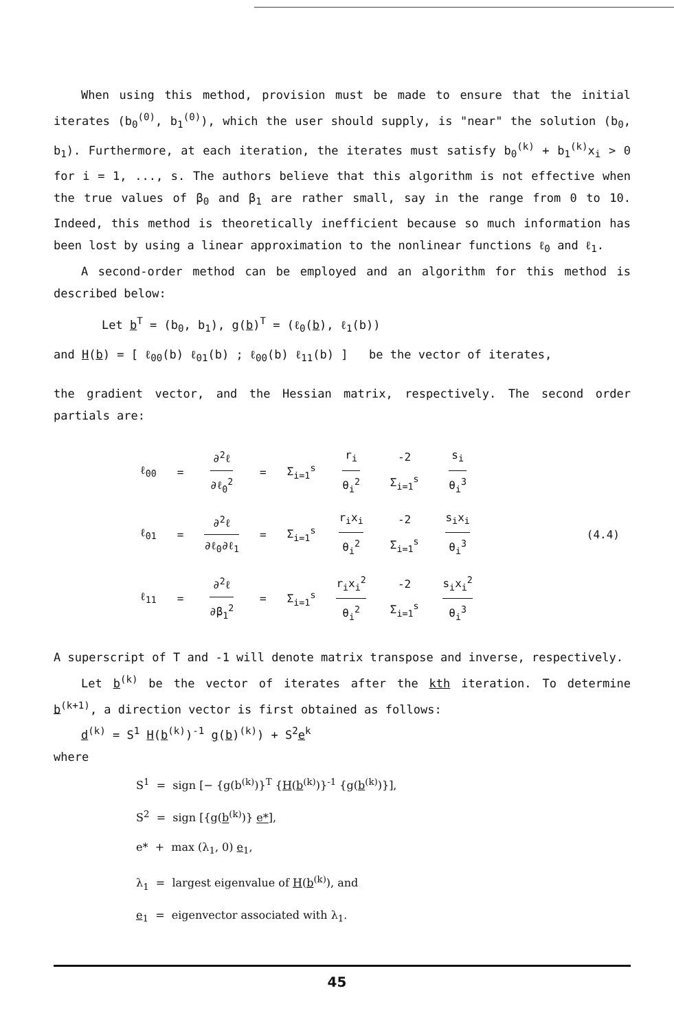When using this method, provision must be made to ensure that the initial iterates (b<sub>0</sub><sup>(0)</sup>, b<sub>1</sub><sup>(0)</sup>), which the user should supply, is "near" the solution (b<sub>0</sub>, b<sub>1</sub>). Furthermore, at each iteration, the iterates must satisfy b<sub>0</sub><sup>(k)</sup> + b<sub>1</sub><sup>(k)</sup>x<sub>i</sub> > 0 for i = 1, ..., s. The authors believe that this algorithm is not effective when the true values of β<sub>0</sub> and β<sub>1</sub> are rather small, say in the range from 0 to 10. Indeed, this method is theoretically inefficient because so much information has been lost by using a linear approximation to the nonlinear functions ℓ<sub>0</sub> and ℓ<sub>1</sub>.
A second-order method can be employed and an algorithm for this method is described below:
Let b<sup>T</sup> = (b<sub>0</sub>, b<sub>1</sub>), g(b)<sup>T</sup> = (ℓ<sub>0</sub>(b), ℓ<sub>1</sub>(b))
and H(b) = [ ℓ<sub>00</sub>(b) ℓ<sub>01</sub>(b) ; ℓ<sub>00</sub>(b) ℓ<sub>11</sub>(b) ] be the vector of iterates,
the gradient vector, and the Hessian matrix, respectively. The second order partials are:
| ℓ<sub>00</sub> | = | ∂<sup>2</sup>ℓ ∂ℓ<sub>0</sub><sup>2</sup> | = | Σ<sub>i=1</sub><sup>s</sup> | r<sub>i</sub> θ<sub>i</sub><sup>2</sup> | -2 Σ<sub>i=1</sub><sup>s</sup> | s<sub>i</sub> θ<sub>i</sub><sup>3</sup> | |
| ℓ<sub>01</sub> | = | ∂<sup>2</sup>ℓ ∂ℓ<sub>0</sub>∂ℓ<sub>1</sub> | = | Σ<sub>i=1</sub><sup>s</sup> | r<sub>i</sub>x<sub>i</sub> θ<sub>i</sub><sup>2</sup> | -2 Σ<sub>i=1</sub><sup>s</sup> | s<sub>i</sub>x<sub>i</sub> θ<sub>i</sub><sup>3</sup> | (4.4) |
| ℓ<sub>11</sub> | = | ∂<sup>2</sup>ℓ ∂β<sub>1</sub><sup>2</sup> | = | Σ<sub>i=1</sub><sup>s</sup> | r<sub>i</sub>x<sub>i</sub><sup>2</sup> θ<sub>i</sub><sup>2</sup> | -2 Σ<sub>i=1</sub><sup>s</sup> | s<sub>i</sub>x<sub>i</sub><sup>2</sup> θ<sub>i</sub><sup>3</sup> | |
A superscript of T and -1 will denote matrix transpose and inverse, respectively.
Let b<sup>(k)</sup> be the vector of iterates after the kth iteration. To determine b<sup>(k+1)</sup>, a direction vector is first obtained as follows:
d<sup>(k)</sup> = S<sup>1</sup> H(b<sup>(k)</sup>)<sup>-1</sup> g(b)<sup>(k)</sup>) + S<sup>2</sup>e<sup>k</sup>
where
S<sup>1</sup> = sign [− {g(b<sup>(k)</sup>)}<sup>T</sup> {H(b<sup>(k)</sup>)}<sup>-1</sup> {g(b<sup>(k)</sup>)}],
S<sup>2</sup> = sign [{g(b<sup>(k)</sup>)} e*],
e* + max (λ<sub>1</sub>, 0) e<sub>1</sub>,
λ<sub>1</sub> = largest eigenvalue of H(b<sup>(k)</sup>), and
e<sub>1</sub> = eigenvector associated with λ<sub>1</sub>.
45